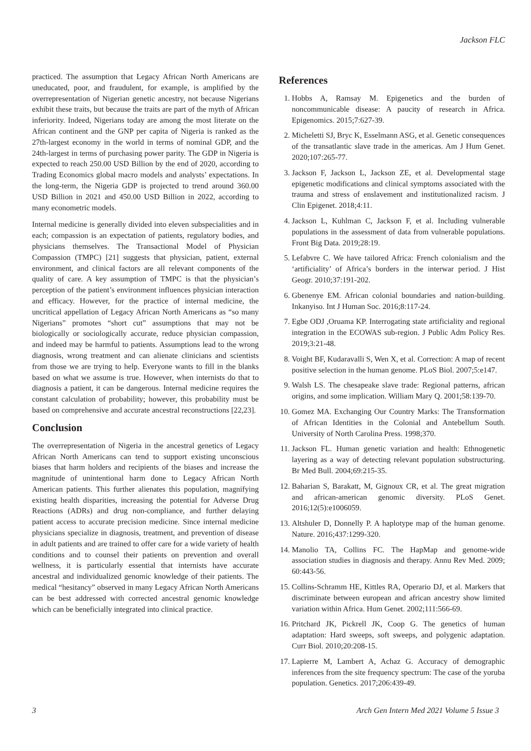Jackson FLC
practiced. The assumption that Legacy African North Americans are uneducated, poor, and fraudulent, for example, is amplified by the overrepresentation of Nigerian genetic ancestry, not because Nigerians exhibit these traits, but because the traits are part of the myth of African inferiority. Indeed, Nigerians today are among the most literate on the African continent and the GNP per capita of Nigeria is ranked as the 27th-largest economy in the world in terms of nominal GDP, and the 24th-largest in terms of purchasing power parity. The GDP in Nigeria is expected to reach 250.00 USD Billion by the end of 2020, according to Trading Economics global macro models and analysts’ expectations. In the long-term, the Nigeria GDP is projected to trend around 360.00 USD Billion in 2021 and 450.00 USD Billion in 2022, according to many econometric models.
Internal medicine is generally divided into eleven subspecialities and in each; compassion is an expectation of patients, regulatory bodies, and physicians themselves. The Transactional Model of Physician Compassion (TMPC) [21] suggests that physician, patient, external environment, and clinical factors are all relevant components of the quality of care. A key assumption of TMPC is that the physician’s perception of the patient’s environment influences physician interaction and efficacy. However, for the practice of internal medicine, the uncritical appellation of Legacy African North Americans as “so many Nigerians” promotes “short cut” assumptions that may not be biologically or sociologically accurate, reduce physician compassion, and indeed may be harmful to patients. Assumptions lead to the wrong diagnosis, wrong treatment and can alienate clinicians and scientists from those we are trying to help. Everyone wants to fill in the blanks based on what we assume is true. However, when internists do that to diagnosis a patient, it can be dangerous. Internal medicine requires the constant calculation of probability; however, this probability must be based on comprehensive and accurate ancestral reconstructions [22,23].
Conclusion
The overrepresentation of Nigeria in the ancestral genetics of Legacy African North Americans can tend to support existing unconscious biases that harm holders and recipients of the biases and increase the magnitude of unintentional harm done to Legacy African North American patients. This further alienates this population, magnifying existing health disparities, increasing the potential for Adverse Drug Reactions (ADRs) and drug non-compliance, and further delaying patient access to accurate precision medicine. Since internal medicine physicians specialize in diagnosis, treatment, and prevention of disease in adult patients and are trained to offer care for a wide variety of health conditions and to counsel their patients on prevention and overall wellness, it is particularly essential that internists have accurate ancestral and individualized genomic knowledge of their patients. The medical “hesitancy” observed in many Legacy African North Americans can be best addressed with corrected ancestral genomic knowledge which can be beneficially integrated into clinical practice.
References
1. Hobbs A, Ramsay M. Epigenetics and the burden of noncommunicable disease: A paucity of research in Africa. Epigenomics. 2015;7:627-39.
2. Micheletti SJ, Bryc K, Esselmann ASG, et al. Genetic consequences of the transatlantic slave trade in the americas. Am J Hum Genet. 2020;107:265-77.
3. Jackson F, Jackson L, Jackson ZE, et al. Developmental stage epigenetic modifications and clinical symptoms associated with the trauma and stress of enslavement and institutionalized racism. J Clin Epigenet. 2018;4:11.
4. Jackson L, Kuhlman C, Jackson F, et al. Including vulnerable populations in the assessment of data from vulnerable populations. Front Big Data. 2019;28:19.
5. Lefabvre C. We have tailored Africa: French colonialism and the ‘artificiality’ of Africa’s borders in the interwar period. J Hist Geogr. 2010;37:191-202.
6. Gbenenye EM. African colonial boundaries and nation-building. Inkanyiso. Int J Human Soc. 2016;8:117-24.
7. Egbe ODJ ,Oruama KP. Interrogating state artificiality and regional integration in the ECOWAS sub-region. J Public Adm Policy Res. 2019;3:21-48.
8. Voight BF, Kudaravalli S, Wen X, et al. Correction: A map of recent positive selection in the human genome. PLoS Biol. 2007;5:e147.
9. Walsh LS. The chesapeake slave trade: Regional patterns, african origins, and some implication. William Mary Q. 2001;58:139-70.
10. Gomez MA. Exchanging Our Country Marks: The Transformation of African Identities in the Colonial and Antebellum South. University of North Carolina Press. 1998;370.
11. Jackson FL. Human genetic variation and health: Ethnogenetic layering as a way of detecting relevant population substructuring. Br Med Bull. 2004;69:215-35.
12. Baharian S, Barakatt, M, Gignoux CR, et al. The great migration and african-american genomic diversity. PLoS Genet. 2016;12(5):e1006059.
13. Altshuler D, Donnelly P. A haplotype map of the human genome. Nature. 2016;437:1299-320.
14. Manolio TA, Collins FC. The HapMap and genome-wide association studies in diagnosis and therapy. Annu Rev Med. 2009; 60:443-56.
15. Collins-Schramm HE, Kittles RA, Operario DJ, et al. Markers that discriminate between european and african ancestry show limited variation within Africa. Hum Genet. 2002;111:566-69.
16. Pritchard JK, Pickrell JK, Coop G. The genetics of human adaptation: Hard sweeps, soft sweeps, and polygenic adaptation. Curr Biol. 2010;20:208-15.
17. Lapierre M, Lambert A, Achaz G. Accuracy of demographic inferences from the site frequency spectrum: The case of the yoruba population. Genetics. 2017;206:439-49.
3 Arch Gen Intern Med 2021 Volume 5 Issue 3